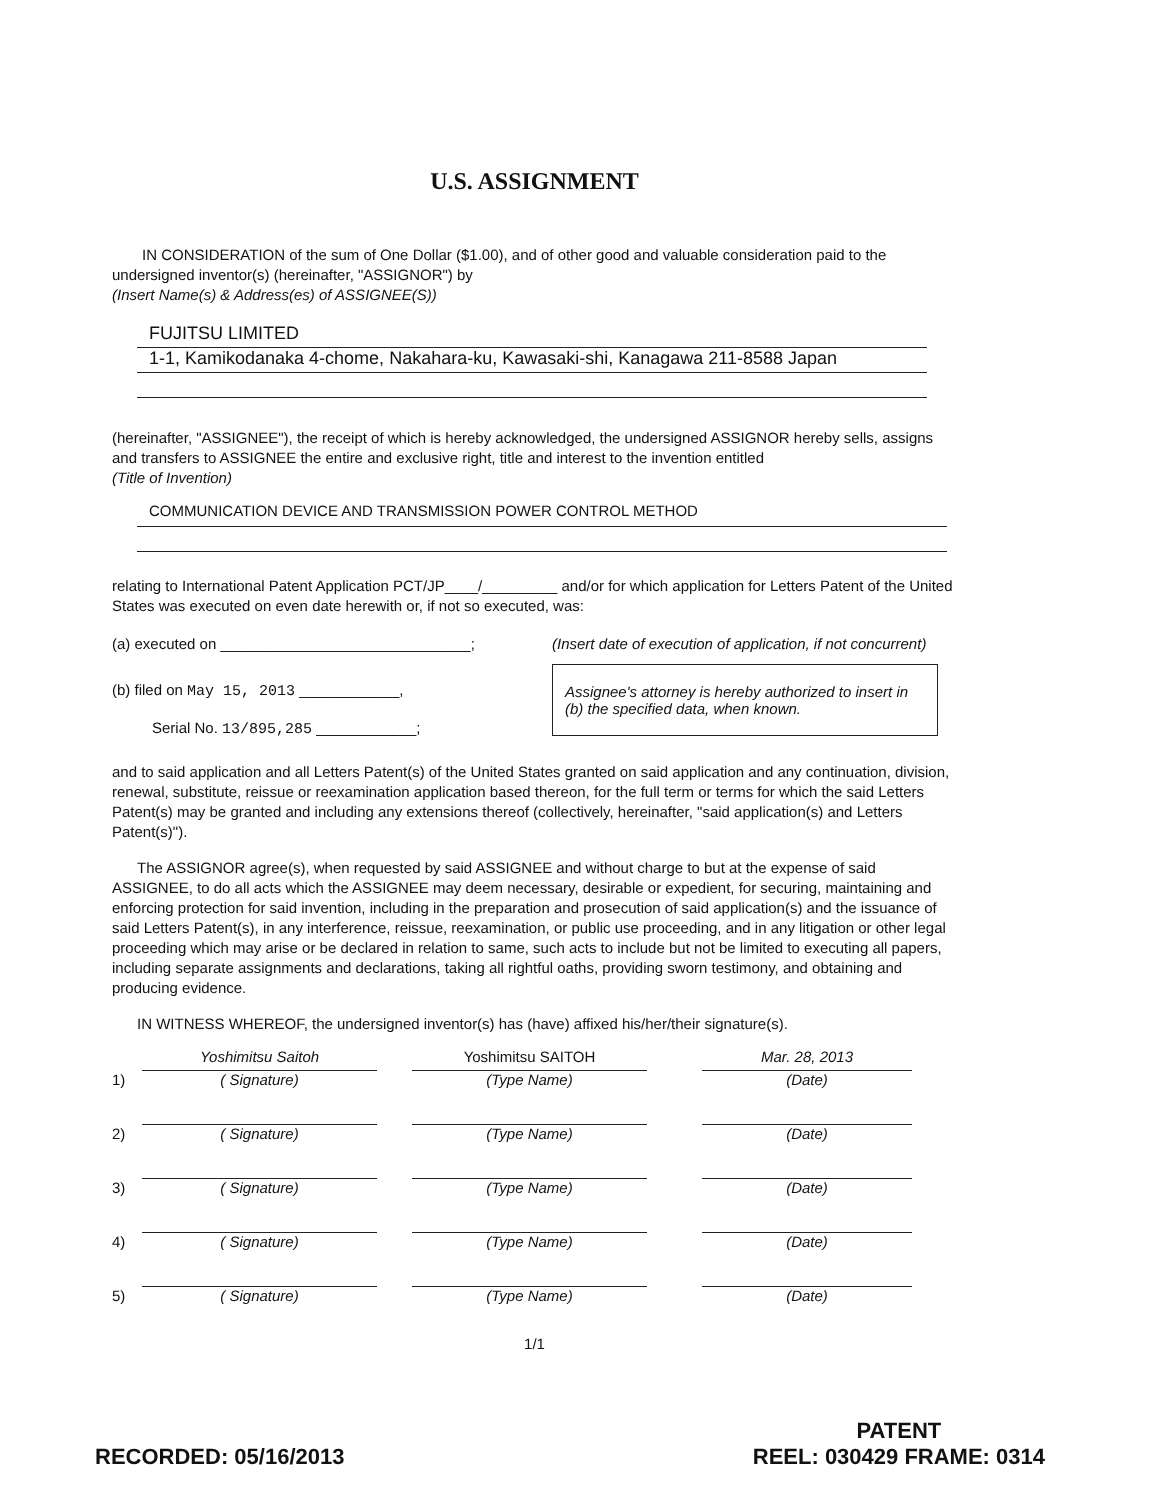U.S. ASSIGNMENT
IN CONSIDERATION of the sum of One Dollar ($1.00), and of other good and valuable consideration paid to the undersigned inventor(s) (hereinafter, "ASSIGNOR") by
(Insert Name(s) & Address(es) of ASSIGNEE(S))
FUJITSU LIMITED
1-1, Kamikodanaka 4-chome, Nakahara-ku, Kawasaki-shi, Kanagawa 211-8588 Japan
(hereinafter, "ASSIGNEE"), the receipt of which is hereby acknowledged, the undersigned ASSIGNOR hereby sells, assigns and transfers to ASSIGNEE the entire and exclusive right, title and interest to the invention entitled
(Title of Invention)
COMMUNICATION DEVICE AND TRANSMISSION POWER CONTROL METHOD
relating to International Patent Application PCT/JP____/_________ and/or for which application for Letters Patent of the United States was executed on even date herewith or, if not so executed, was:
(a) executed on ______________________________;
(b) filed on May 15, 2013 ____________,
Serial No. 13/895,285 ____________;
(Insert date of execution of application, if not concurrent)
Assignee's attorney is hereby authorized to insert in (b) the specified data, when known.
and to said application and all Letters Patent(s) of the United States granted on said application and any continuation, division, renewal, substitute, reissue or reexamination application based thereon, for the full term or terms for which the said Letters Patent(s) may be granted and including any extensions thereof (collectively, hereinafter, "said application(s) and Letters Patent(s)").
The ASSIGNOR agree(s), when requested by said ASSIGNEE and without charge to but at the expense of said ASSIGNEE, to do all acts which the ASSIGNEE may deem necessary, desirable or expedient, for securing, maintaining and enforcing protection for said invention, including in the preparation and prosecution of said application(s) and the issuance of said Letters Patent(s), in any interference, reissue, reexamination, or public use proceeding, and in any litigation or other legal proceeding which may arise or be declared in relation to same, such acts to include but not be limited to executing all papers, including separate assignments and declarations, taking all rightful oaths, providing sworn testimony, and obtaining and producing evidence.
IN WITNESS WHEREOF, the undersigned inventor(s) has (have) affixed his/her/their signature(s).
1)
Yoshimitsu Saitoh
( Signature)
Yoshimitsu SAITOH
(Type Name)
Mar. 28, 2013
(Date)
2)
( Signature)
(Type Name)
(Date)
3)
( Signature)
(Type Name)
(Date)
4)
( Signature)
(Type Name)
(Date)
5)
( Signature)
(Type Name)
(Date)
1/1
RECORDED: 05/16/2013
PATENT
REEL: 030429 FRAME: 0314